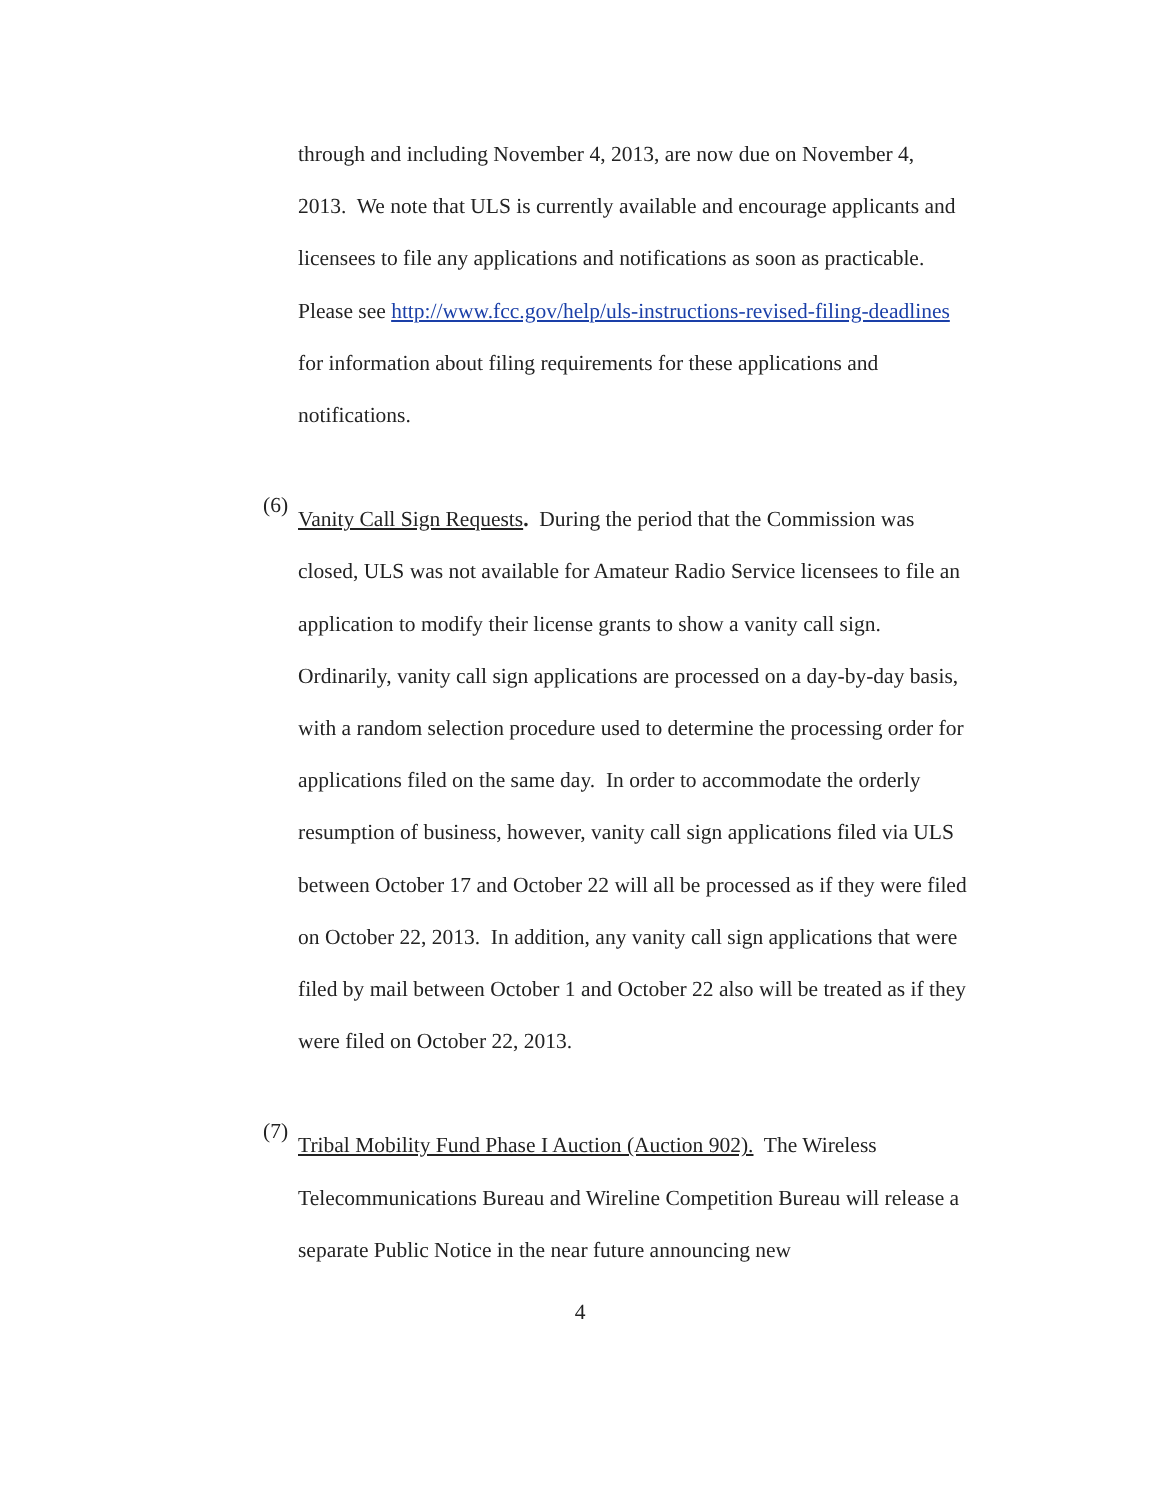through and including November 4, 2013, are now due on November 4, 2013. We note that ULS is currently available and encourage applicants and licensees to file any applications and notifications as soon as practicable. Please see http://www.fcc.gov/help/uls-instructions-revised-filing-deadlines for information about filing requirements for these applications and notifications.
(6)
Vanity Call Sign Requests. During the period that the Commission was closed, ULS was not available for Amateur Radio Service licensees to file an application to modify their license grants to show a vanity call sign. Ordinarily, vanity call sign applications are processed on a day-by-day basis, with a random selection procedure used to determine the processing order for applications filed on the same day. In order to accommodate the orderly resumption of business, however, vanity call sign applications filed via ULS between October 17 and October 22 will all be processed as if they were filed on October 22, 2013. In addition, any vanity call sign applications that were filed by mail between October 1 and October 22 also will be treated as if they were filed on October 22, 2013.
(7)
Tribal Mobility Fund Phase I Auction (Auction 902). The Wireless Telecommunications Bureau and Wireline Competition Bureau will release a separate Public Notice in the near future announcing new
4